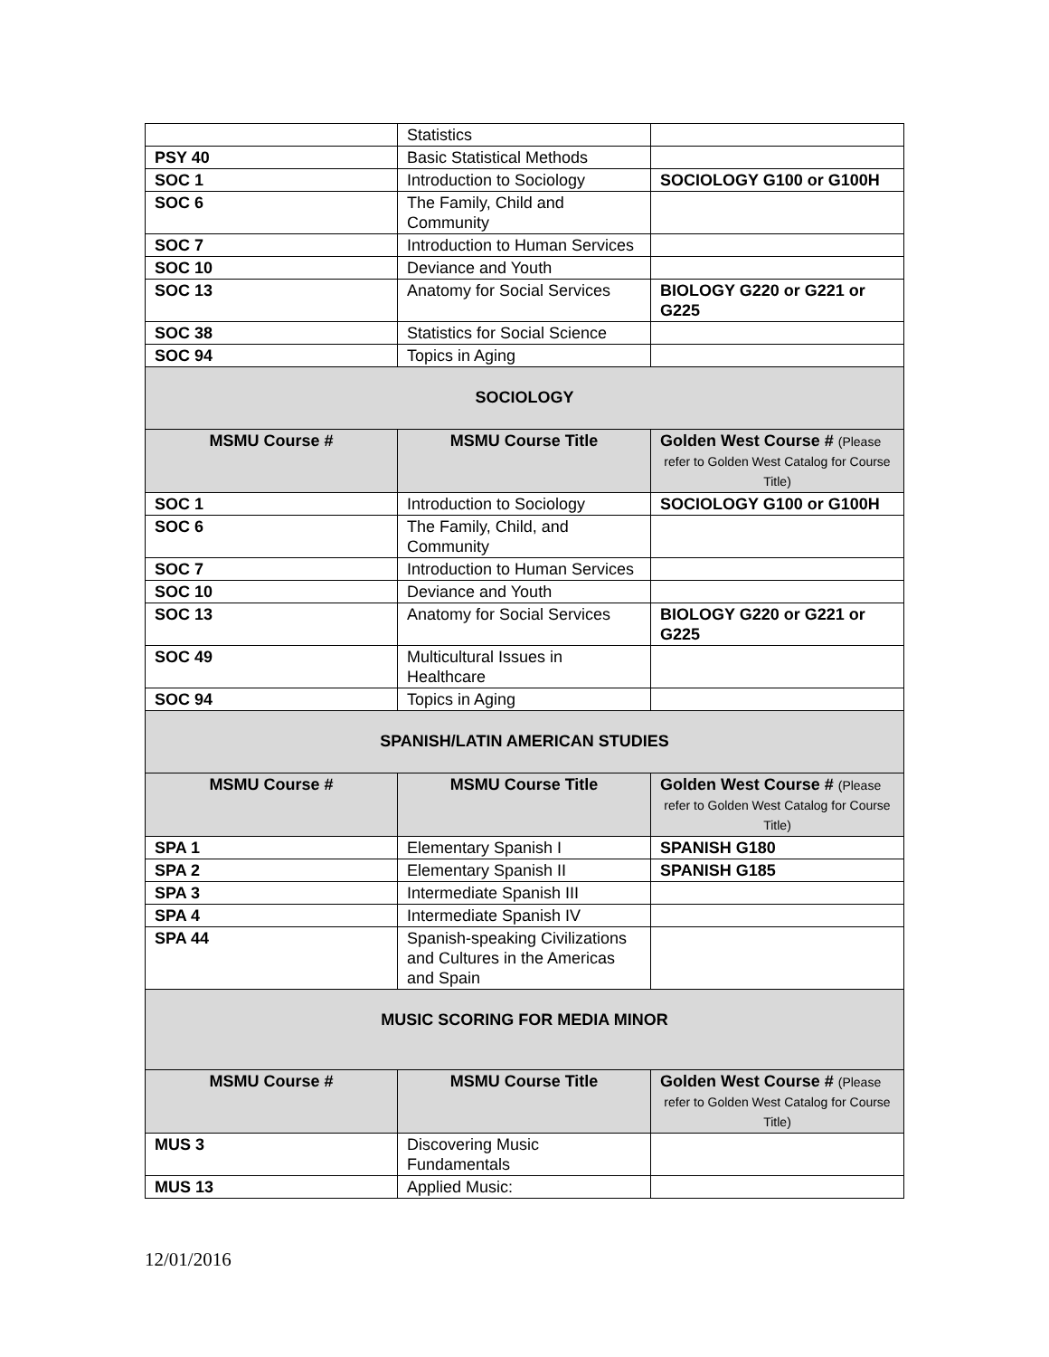| | Statistics | |
| PSY 40 | Basic Statistical Methods | |
| SOC 1 | Introduction to Sociology | SOCIOLOGY G100 or G100H |
| SOC 6 | The Family, Child and Community | |
| SOC 7 | Introduction to Human Services | |
| SOC 10 | Deviance and Youth | |
| SOC 13 | Anatomy for Social Services | BIOLOGY G220 or G221 or G225 |
| SOC 38 | Statistics for Social Science | |
| SOC 94 | Topics in Aging | |
| SOCIOLOGY | | |
| MSMU Course # | MSMU Course Title | Golden West Course # (Please refer to Golden West Catalog for Course Title) |
| SOC 1 | Introduction to Sociology | SOCIOLOGY G100 or G100H |
| SOC 6 | The Family, Child, and Community | |
| SOC 7 | Introduction to Human Services | |
| SOC 10 | Deviance and Youth | |
| SOC 13 | Anatomy for Social Services | BIOLOGY G220 or G221 or G225 |
| SOC 49 | Multicultural Issues in Healthcare | |
| SOC 94 | Topics in Aging | |
| SPANISH/LATIN AMERICAN STUDIES | | |
| MSMU Course # | MSMU Course Title | Golden West Course # (Please refer to Golden West Catalog for Course Title) |
| SPA 1 | Elementary Spanish I | SPANISH G180 |
| SPA 2 | Elementary Spanish II | SPANISH G185 |
| SPA 3 | Intermediate Spanish III | |
| SPA 4 | Intermediate Spanish IV | |
| SPA 44 | Spanish-speaking Civilizations and Cultures in the Americas and Spain | |
| MUSIC SCORING FOR MEDIA MINOR | | |
| MSMU Course # | MSMU Course Title | Golden West Course # (Please refer to Golden West Catalog for Course Title) |
| MUS 3 | Discovering Music Fundamentals | |
| MUS 13 | Applied Music: | |
12/01/2016